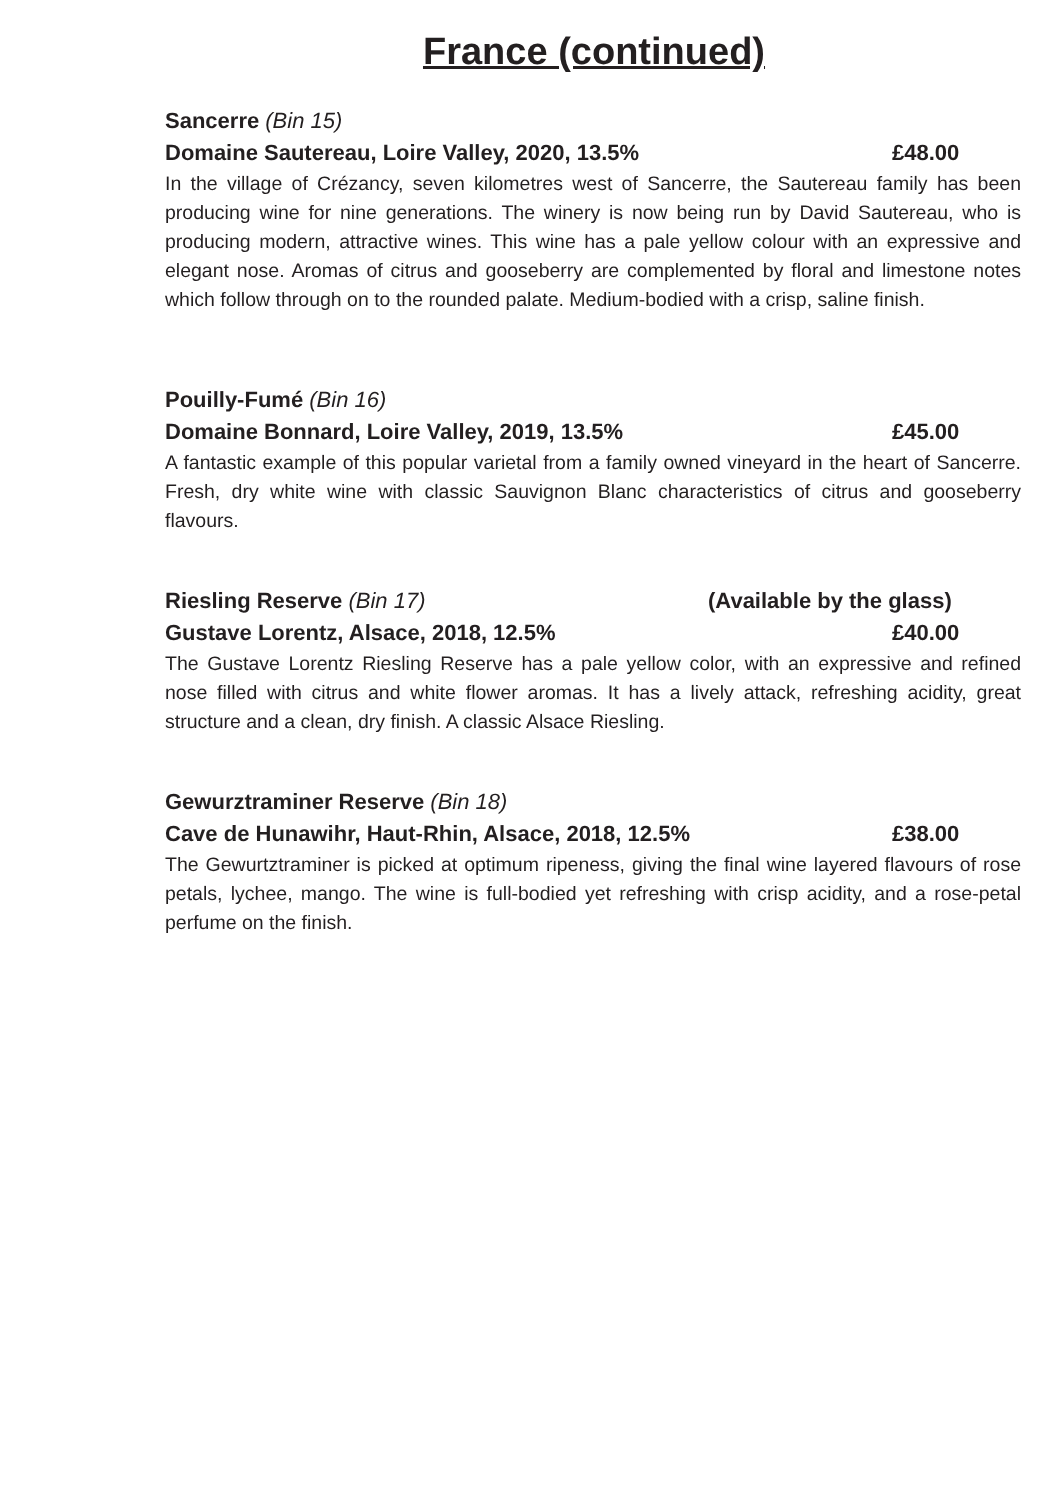France (continued)
Sancerre (Bin 15)
Domaine Sautereau, Loire Valley, 2020, 13.5% £48.00
In the village of Crézancy, seven kilometres west of Sancerre, the Sautereau family has been producing wine for nine generations. The winery is now being run by David Sautereau, who is producing modern, attractive wines. This wine has a pale yellow colour with an expressive and elegant nose. Aromas of citrus and gooseberry are complemented by floral and limestone notes which follow through on to the rounded palate. Medium-bodied with a crisp, saline finish.
Pouilly-Fumé (Bin 16)
Domaine Bonnard, Loire Valley, 2019, 13.5% £45.00
A fantastic example of this popular varietal from a family owned vineyard in the heart of Sancerre. Fresh, dry white wine with classic Sauvignon Blanc characteristics of citrus and gooseberry flavours.
Riesling Reserve (Bin 17) (Available by the glass)
Gustave Lorentz, Alsace, 2018, 12.5% £40.00
The Gustave Lorentz Riesling Reserve has a pale yellow color, with an expressive and refined nose filled with citrus and white flower aromas. It has a lively attack, refreshing acidity, great structure and a clean, dry finish. A classic Alsace Riesling.
Gewurztraminer Reserve (Bin 18)
Cave de Hunawihr, Haut-Rhin, Alsace, 2018, 12.5% £38.00
The Gewurtztraminer is picked at optimum ripeness, giving the final wine layered flavours of rose petals, lychee, mango. The wine is full-bodied yet refreshing with crisp acidity, and a rose-petal perfume on the finish.